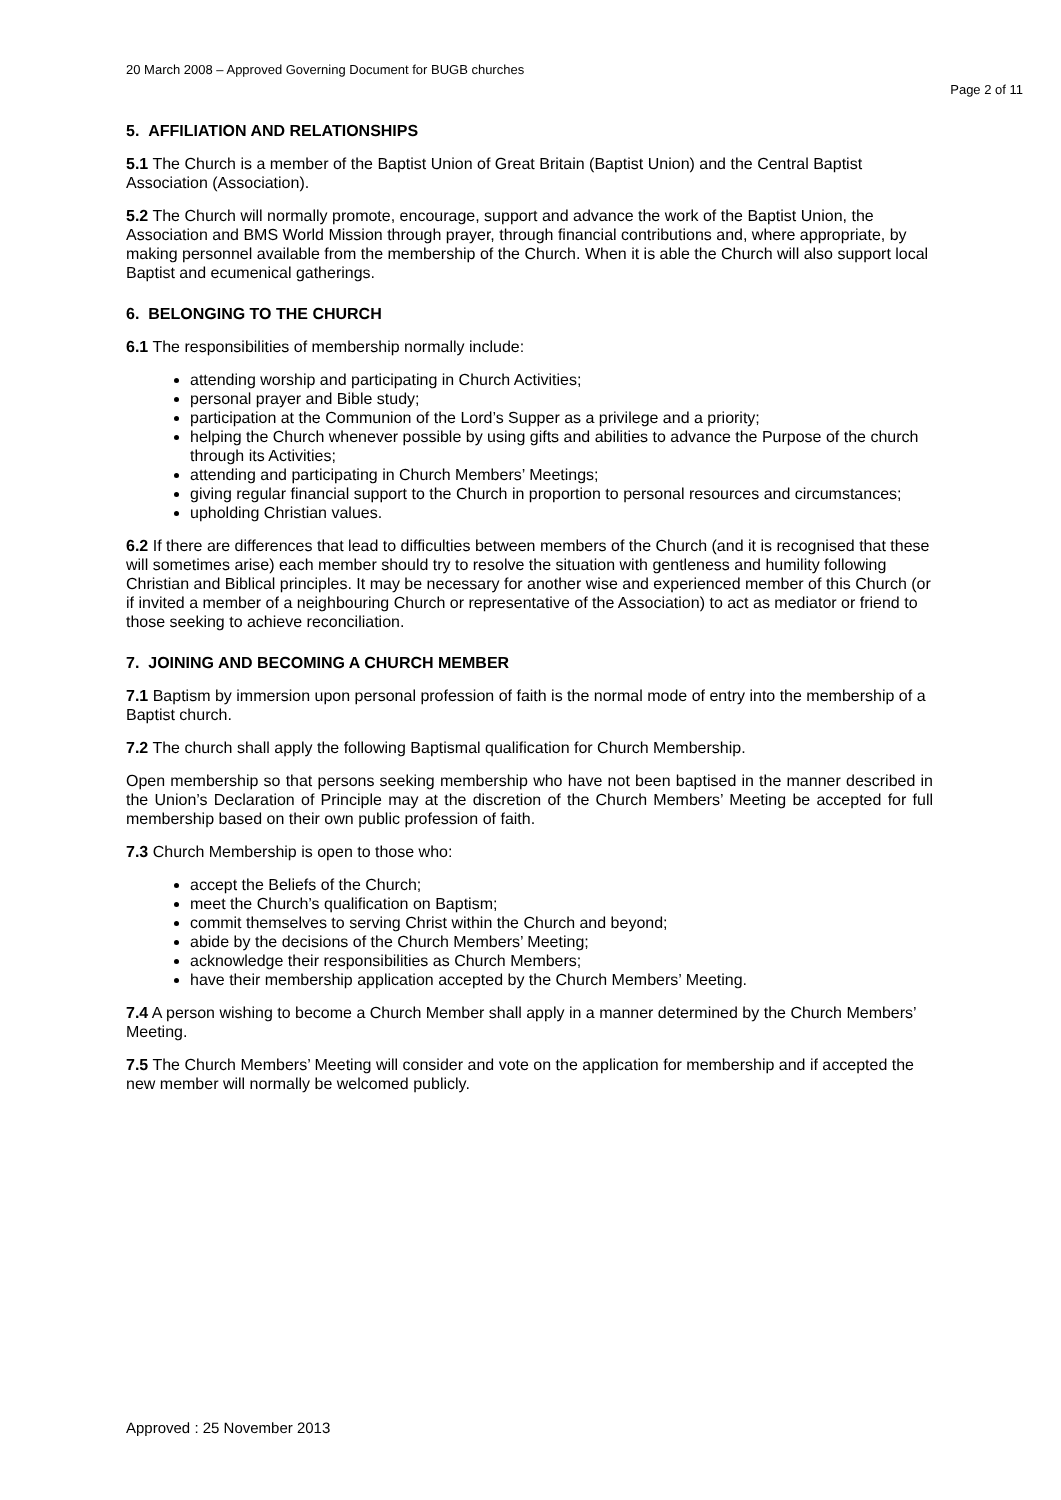20 March 2008 – Approved Governing Document for BUGB churches
Page 2 of 11
5. AFFILIATION AND RELATIONSHIPS
5.1 The Church is a member of the Baptist Union of Great Britain (Baptist Union) and the Central Baptist Association (Association).
5.2 The Church will normally promote, encourage, support and advance the work of the Baptist Union, the Association and BMS World Mission through prayer, through financial contributions and, where appropriate, by making personnel available from the membership of the Church. When it is able the Church will also support local Baptist and ecumenical gatherings.
6. BELONGING TO THE CHURCH
6.1 The responsibilities of membership normally include:
attending worship and participating in Church Activities;
personal prayer and Bible study;
participation at the Communion of the Lord’s Supper as a privilege and a priority;
helping the Church whenever possible by using gifts and abilities to advance the Purpose of the church through its Activities;
attending and participating in Church Members’ Meetings;
giving regular financial support to the Church in proportion to personal resources and circumstances;
upholding Christian values.
6.2 If there are differences that lead to difficulties between members of the Church (and it is recognised that these will sometimes arise) each member should try to resolve the situation with gentleness and humility following Christian and Biblical principles. It may be necessary for another wise and experienced member of this Church (or if invited a member of a neighbouring Church or representative of the Association) to act as mediator or friend to those seeking to achieve reconciliation.
7. JOINING AND BECOMING A CHURCH MEMBER
7.1 Baptism by immersion upon personal profession of faith is the normal mode of entry into the membership of a Baptist church.
7.2 The church shall apply the following Baptismal qualification for Church Membership.
Open membership so that persons seeking membership who have not been baptised in the manner described in the Union’s Declaration of Principle may at the discretion of the Church Members’ Meeting be accepted for full membership based on their own public profession of faith.
7.3 Church Membership is open to those who:
accept the Beliefs of the Church;
meet the Church’s qualification on Baptism;
commit themselves to serving Christ within the Church and beyond;
abide by the decisions of the Church Members’ Meeting;
acknowledge their responsibilities as Church Members;
have their membership application accepted by the Church Members’ Meeting.
7.4 A person wishing to become a Church Member shall apply in a manner determined by the Church Members’ Meeting.
7.5 The Church Members’ Meeting will consider and vote on the application for membership and if accepted the new member will normally be welcomed publicly.
Approved : 25 November 2013